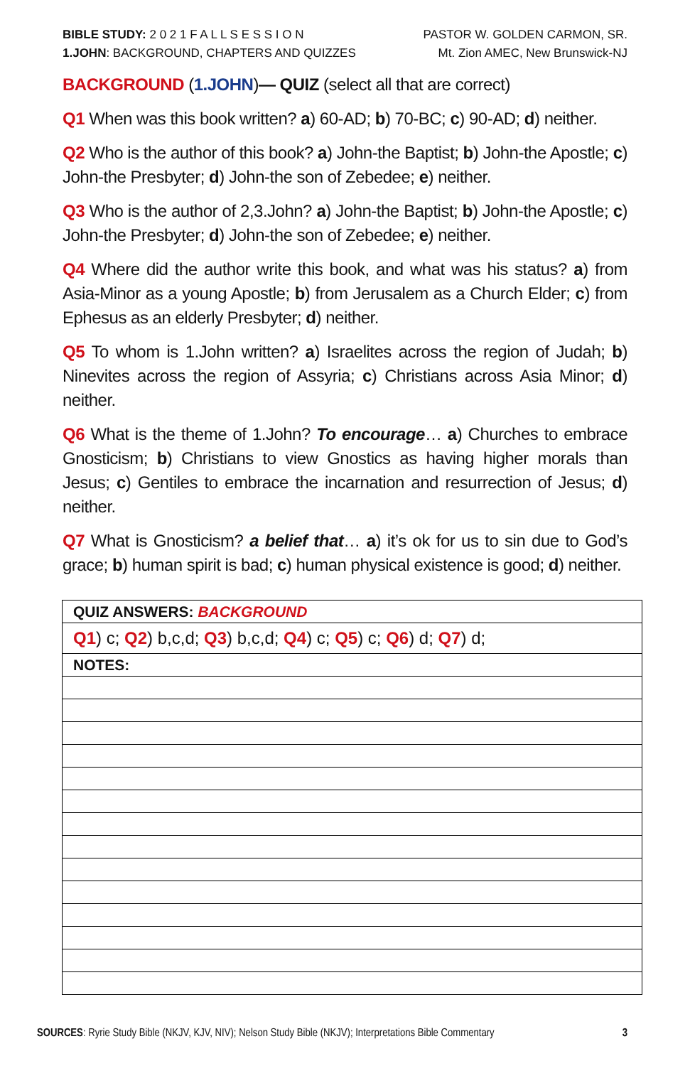BIBLE STUDY: 2 0 2 1 F A L L S E S S I O N
1.JOHN: BACKGROUND, CHAPTERS AND QUIZZES
PASTOR W. GOLDEN CARMON, SR.
Mt. Zion AMEC, New Brunswick-NJ
BACKGROUND (1.JOHN)— QUIZ (select all that are correct)
Q1 When was this book written? a) 60-AD; b) 70-BC; c) 90-AD; d) neither.
Q2 Who is the author of this book? a) John-the Baptist; b) John-the Apostle; c) John-the Presbyter; d) John-the son of Zebedee; e) neither.
Q3 Who is the author of 2,3.John? a) John-the Baptist; b) John-the Apostle; c) John-the Presbyter; d) John-the son of Zebedee; e) neither.
Q4 Where did the author write this book, and what was his status? a) from Asia-Minor as a young Apostle; b) from Jerusalem as a Church Elder; c) from Ephesus as an elderly Presbyter; d) neither.
Q5 To whom is 1.John written? a) Israelites across the region of Judah; b) Ninevites across the region of Assyria; c) Christians across Asia Minor; d) neither.
Q6 What is the theme of 1.John? To encourage… a) Churches to embrace Gnosticism; b) Christians to view Gnostics as having higher morals than Jesus; c) Gentiles to embrace the incarnation and resurrection of Jesus; d) neither.
Q7 What is Gnosticism? a belief that… a) it’s ok for us to sin due to God’s grace; b) human spirit is bad; c) human physical existence is good; d) neither.
| QUIZ ANSWERS: BACKGROUND |
| Q1 ) c; Q2 ) b,c,d; Q3 ) b,c,d; Q4 ) c; Q5 ) c; Q6 ) d; Q7 ) d; |
| NOTES: |
SOURCES: Ryrie Study Bible (NKJV, KJV, NIV); Nelson Study Bible (NKJV); Interpretations Bible Commentary
3